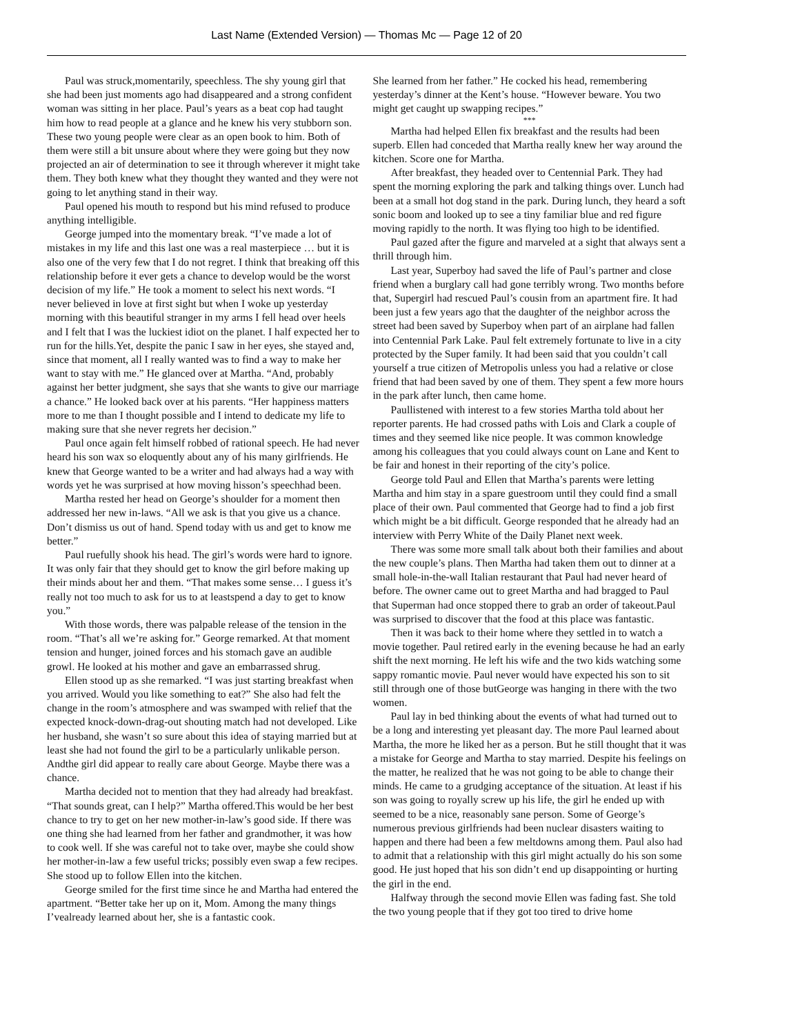Last Name (Extended Version) — Thomas Mc — Page 12 of 20
Paul was struck,momentarily, speechless. The shy young girl that she had been just moments ago had disappeared and a strong confident woman was sitting in her place. Paul’s years as a beat cop had taught him how to read people at a glance and he knew his very stubborn son. These two young people were clear as an open book to him. Both of them were still a bit unsure about where they were going but they now projected an air of determination to see it through wherever it might take them. They both knew what they thought they wanted and they were not going to let anything stand in their way.
Paul opened his mouth to respond but his mind refused to produce anything intelligible.
George jumped into the momentary break. “I’ve made a lot of mistakes in my life and this last one was a real masterpiece … but it is also one of the very few that I do not regret. I think that breaking off this relationship before it ever gets a chance to develop would be the worst decision of my life.” He took a moment to select his next words. “I never believed in love at first sight but when I woke up yesterday morning with this beautiful stranger in my arms I fell head over heels and I felt that I was the luckiest idiot on the planet. I half expected her to run for the hills.Yet, despite the panic I saw in her eyes, she stayed and, since that moment, all I really wanted was to find a way to make her want to stay with me.” He glanced over at Martha. “And, probably against her better judgment, she says that she wants to give our marriage a chance.” He looked back over at his parents. “Her happiness matters more to me than I thought possible and I intend to dedicate my life to making sure that she never regrets her decision.”
Paul once again felt himself robbed of rational speech. He had never heard his son wax so eloquently about any of his many girlfriends. He knew that George wanted to be a writer and had always had a way with words yet he was surprised at how moving hisson’s speechhad been.
Martha rested her head on George’s shoulder for a moment then addressed her new in-laws. “All we ask is that you give us a chance. Don’t dismiss us out of hand. Spend today with us and get to know me better.”
Paul ruefully shook his head. The girl’s words were hard to ignore. It was only fair that they should get to know the girl before making up their minds about her and them. “That makes some sense… I guess it’s really not too much to ask for us to at leastspend a day to get to know you.”
With those words, there was palpable release of the tension in the room. “That’s all we’re asking for.” George remarked. At that moment tension and hunger, joined forces and his stomach gave an audible growl. He looked at his mother and gave an embarrassed shrug.
Ellen stood up as she remarked. “I was just starting breakfast when you arrived. Would you like something to eat?” She also had felt the change in the room’s atmosphere and was swamped with relief that the expected knock-down-drag-out shouting match had not developed. Like her husband, she wasn’t so sure about this idea of staying married but at least she had not found the girl to be a particularly unlikable person. Andthe girl did appear to really care about George. Maybe there was a chance.
Martha decided not to mention that they had already had breakfast. “That sounds great, can I help?” Martha offered.This would be her best chance to try to get on her new mother-in-law’s good side. If there was one thing she had learned from her father and grandmother, it was how to cook well. If she was careful not to take over, maybe she could show her mother-in-law a few useful tricks; possibly even swap a few recipes. She stood up to follow Ellen into the kitchen.
George smiled for the first time since he and Martha had entered the apartment. “Better take her up on it, Mom. Among the many things I’vealready learned about her, she is a fantastic cook.
She learned from her father.” He cocked his head, remembering yesterday’s dinner at the Kent’s house. “However beware. You two might get caught up swapping recipes.”
***
Martha had helped Ellen fix breakfast and the results had been superb. Ellen had conceded that Martha really knew her way around the kitchen. Score one for Martha.
After breakfast, they headed over to Centennial Park. They had spent the morning exploring the park and talking things over. Lunch had been at a small hot dog stand in the park. During lunch, they heard a soft sonic boom and looked up to see a tiny familiar blue and red figure moving rapidly to the north. It was flying too high to be identified.
Paul gazed after the figure and marveled at a sight that always sent a thrill through him.
Last year, Superboy had saved the life of Paul’s partner and close friend when a burglary call had gone terribly wrong. Two months before that, Supergirl had rescued Paul’s cousin from an apartment fire. It had been just a few years ago that the daughter of the neighbor across the street had been saved by Superboy when part of an airplane had fallen into Centennial Park Lake. Paul felt extremely fortunate to live in a city protected by the Super family. It had been said that you couldn’t call yourself a true citizen of Metropolis unless you had a relative or close friend that had been saved by one of them. They spent a few more hours in the park after lunch, then came home.
Paullistened with interest to a few stories Martha told about her reporter parents. He had crossed paths with Lois and Clark a couple of times and they seemed like nice people. It was common knowledge among his colleagues that you could always count on Lane and Kent to be fair and honest in their reporting of the city’s police.
George told Paul and Ellen that Martha’s parents were letting Martha and him stay in a spare guestroom until they could find a small place of their own. Paul commented that George had to find a job first which might be a bit difficult. George responded that he already had an interview with Perry White of the Daily Planet next week.
There was some more small talk about both their families and about the new couple’s plans. Then Martha had taken them out to dinner at a small hole-in-the-wall Italian restaurant that Paul had never heard of before. The owner came out to greet Martha and had bragged to Paul that Superman had once stopped there to grab an order of takeout.Paul was surprised to discover that the food at this place was fantastic.
Then it was back to their home where they settled in to watch a movie together. Paul retired early in the evening because he had an early shift the next morning. He left his wife and the two kids watching some sappy romantic movie. Paul never would have expected his son to sit still through one of those butGeorge was hanging in there with the two women.
Paul lay in bed thinking about the events of what had turned out to be a long and interesting yet pleasant day. The more Paul learned about Martha, the more he liked her as a person. But he still thought that it was a mistake for George and Martha to stay married. Despite his feelings on the matter, he realized that he was not going to be able to change their minds. He came to a grudging acceptance of the situation. At least if his son was going to royally screw up his life, the girl he ended up with seemed to be a nice, reasonably sane person. Some of George’s numerous previous girlfriends had been nuclear disasters waiting to happen and there had been a few meltdowns among them. Paul also had to admit that a relationship with this girl might actually do his son some good. He just hoped that his son didn’t end up disappointing or hurting the girl in the end.
Halfway through the second movie Ellen was fading fast. She told the two young people that if they got too tired to drive home